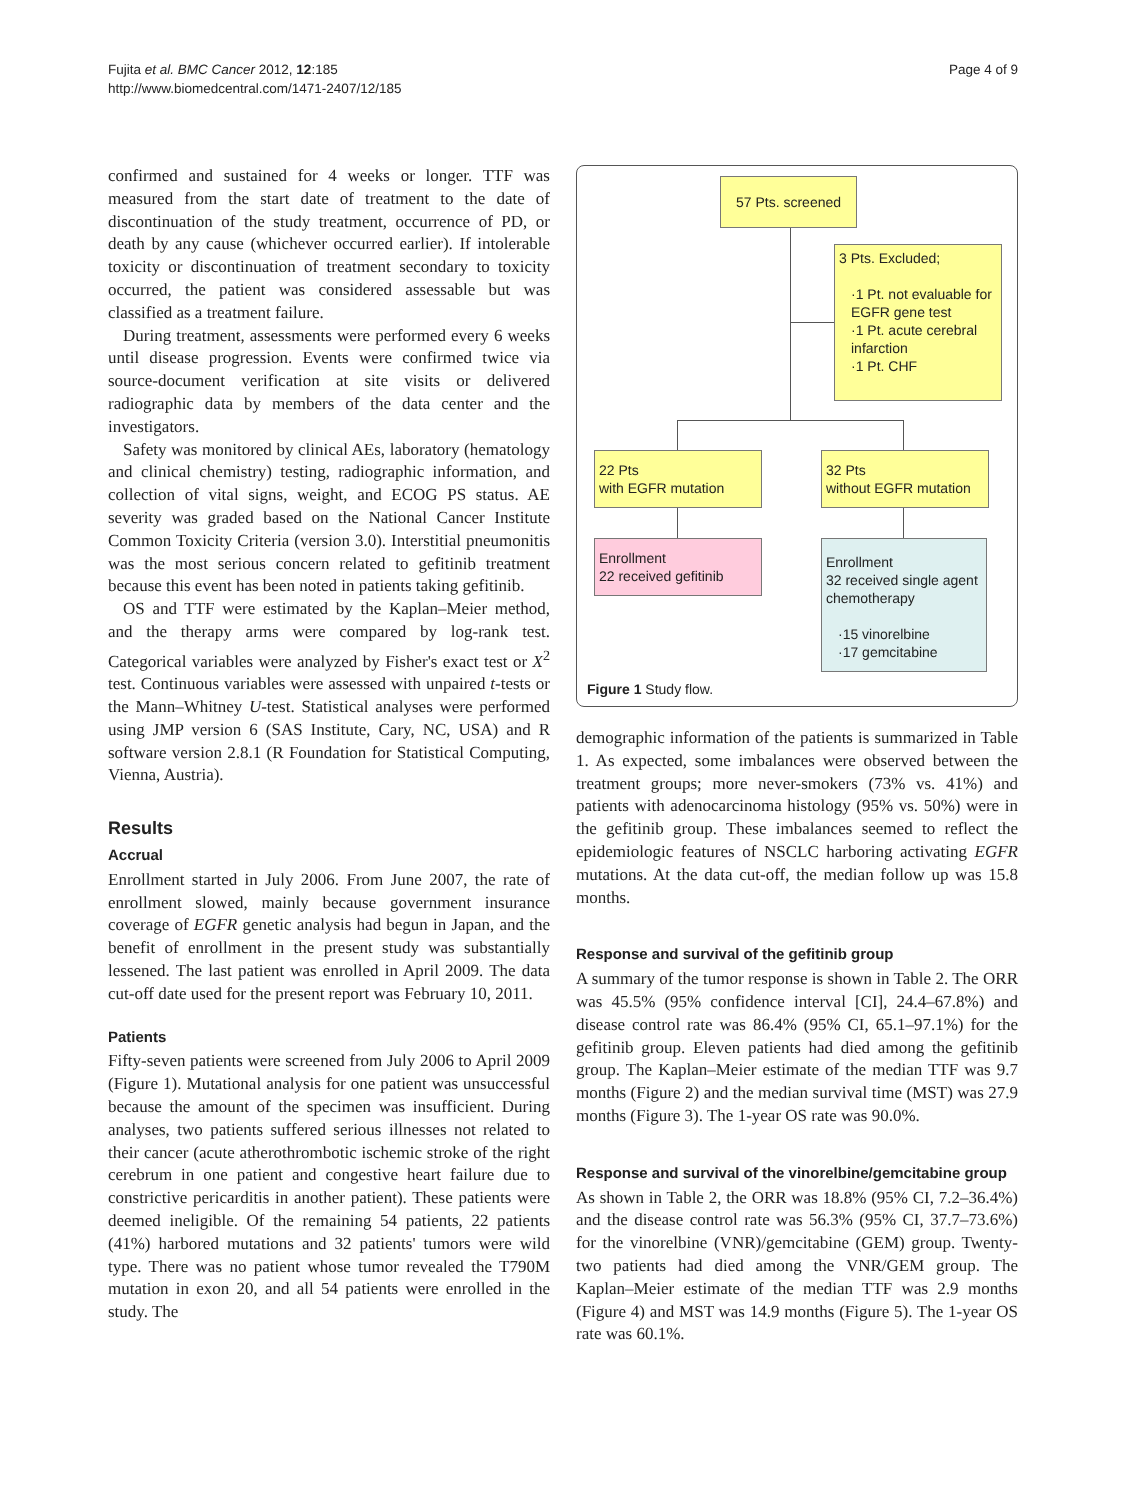Fujita et al. BMC Cancer 2012, 12:185
http://www.biomedcentral.com/1471-2407/12/185
Page 4 of 9
confirmed and sustained for 4 weeks or longer. TTF was measured from the start date of treatment to the date of discontinuation of the study treatment, occurrence of PD, or death by any cause (whichever occurred earlier). If intolerable toxicity or discontinuation of treatment secondary to toxicity occurred, the patient was considered assessable but was classified as a treatment failure.
During treatment, assessments were performed every 6 weeks until disease progression. Events were confirmed twice via source-document verification at site visits or delivered radiographic data by members of the data center and the investigators.
Safety was monitored by clinical AEs, laboratory (hematology and clinical chemistry) testing, radiographic information, and collection of vital signs, weight, and ECOG PS status. AE severity was graded based on the National Cancer Institute Common Toxicity Criteria (version 3.0). Interstitial pneumonitis was the most serious concern related to gefitinib treatment because this event has been noted in patients taking gefitinib.
OS and TTF were estimated by the Kaplan–Meier method, and the therapy arms were compared by log-rank test. Categorical variables were analyzed by Fisher's exact test or X<sup>2</sup> test. Continuous variables were assessed with unpaired t-tests or the Mann–Whitney U-test. Statistical analyses were performed using JMP version 6 (SAS Institute, Cary, NC, USA) and R software version 2.8.1 (R Foundation for Statistical Computing, Vienna, Austria).
Results
Accrual
Enrollment started in July 2006. From June 2007, the rate of enrollment slowed, mainly because government insurance coverage of EGFR genetic analysis had begun in Japan, and the benefit of enrollment in the present study was substantially lessened. The last patient was enrolled in April 2009. The data cut-off date used for the present report was February 10, 2011.
Patients
Fifty-seven patients were screened from July 2006 to April 2009 (Figure 1). Mutational analysis for one patient was unsuccessful because the amount of the specimen was insufficient. During analyses, two patients suffered serious illnesses not related to their cancer (acute atherothrombotic ischemic stroke of the right cerebrum in one patient and congestive heart failure due to constrictive pericarditis in another patient). These patients were deemed ineligible. Of the remaining 54 patients, 22 patients (41%) harbored mutations and 32 patients' tumors were wild type. There was no patient whose tumor revealed the T790M mutation in exon 20, and all 54 patients were enrolled in the study. The
57 Pts. screened
3 Pts. Excluded;
·1 Pt. not evaluable for EGFR gene test
·1 Pt. acute cerebral infarction
·1 Pt. CHF
22 Pts
with EGFR mutation
32 Pts
without EGFR mutation
Enrollment
22 received gefitinib
Enrollment
32 received single agent chemotherapy
·15 vinorelbine
·17 gemcitabine
Figure 1 Study flow.
demographic information of the patients is summarized in Table 1. As expected, some imbalances were observed between the treatment groups; more never-smokers (73% vs. 41%) and patients with adenocarcinoma histology (95% vs. 50%) were in the gefitinib group. These imbalances seemed to reflect the epidemiologic features of NSCLC harboring activating EGFR mutations. At the data cut-off, the median follow up was 15.8 months.
Response and survival of the gefitinib group
A summary of the tumor response is shown in Table 2. The ORR was 45.5% (95% confidence interval [CI], 24.4–67.8%) and disease control rate was 86.4% (95% CI, 65.1–97.1%) for the gefitinib group. Eleven patients had died among the gefitinib group. The Kaplan–Meier estimate of the median TTF was 9.7 months (Figure 2) and the median survival time (MST) was 27.9 months (Figure 3). The 1-year OS rate was 90.0%.
Response and survival of the vinorelbine/gemcitabine group
As shown in Table 2, the ORR was 18.8% (95% CI, 7.2–36.4%) and the disease control rate was 56.3% (95% CI, 37.7–73.6%) for the vinorelbine (VNR)/gemcitabine (GEM) group. Twenty-two patients had died among the VNR/GEM group. The Kaplan–Meier estimate of the median TTF was 2.9 months (Figure 4) and MST was 14.9 months (Figure 5). The 1-year OS rate was 60.1%.